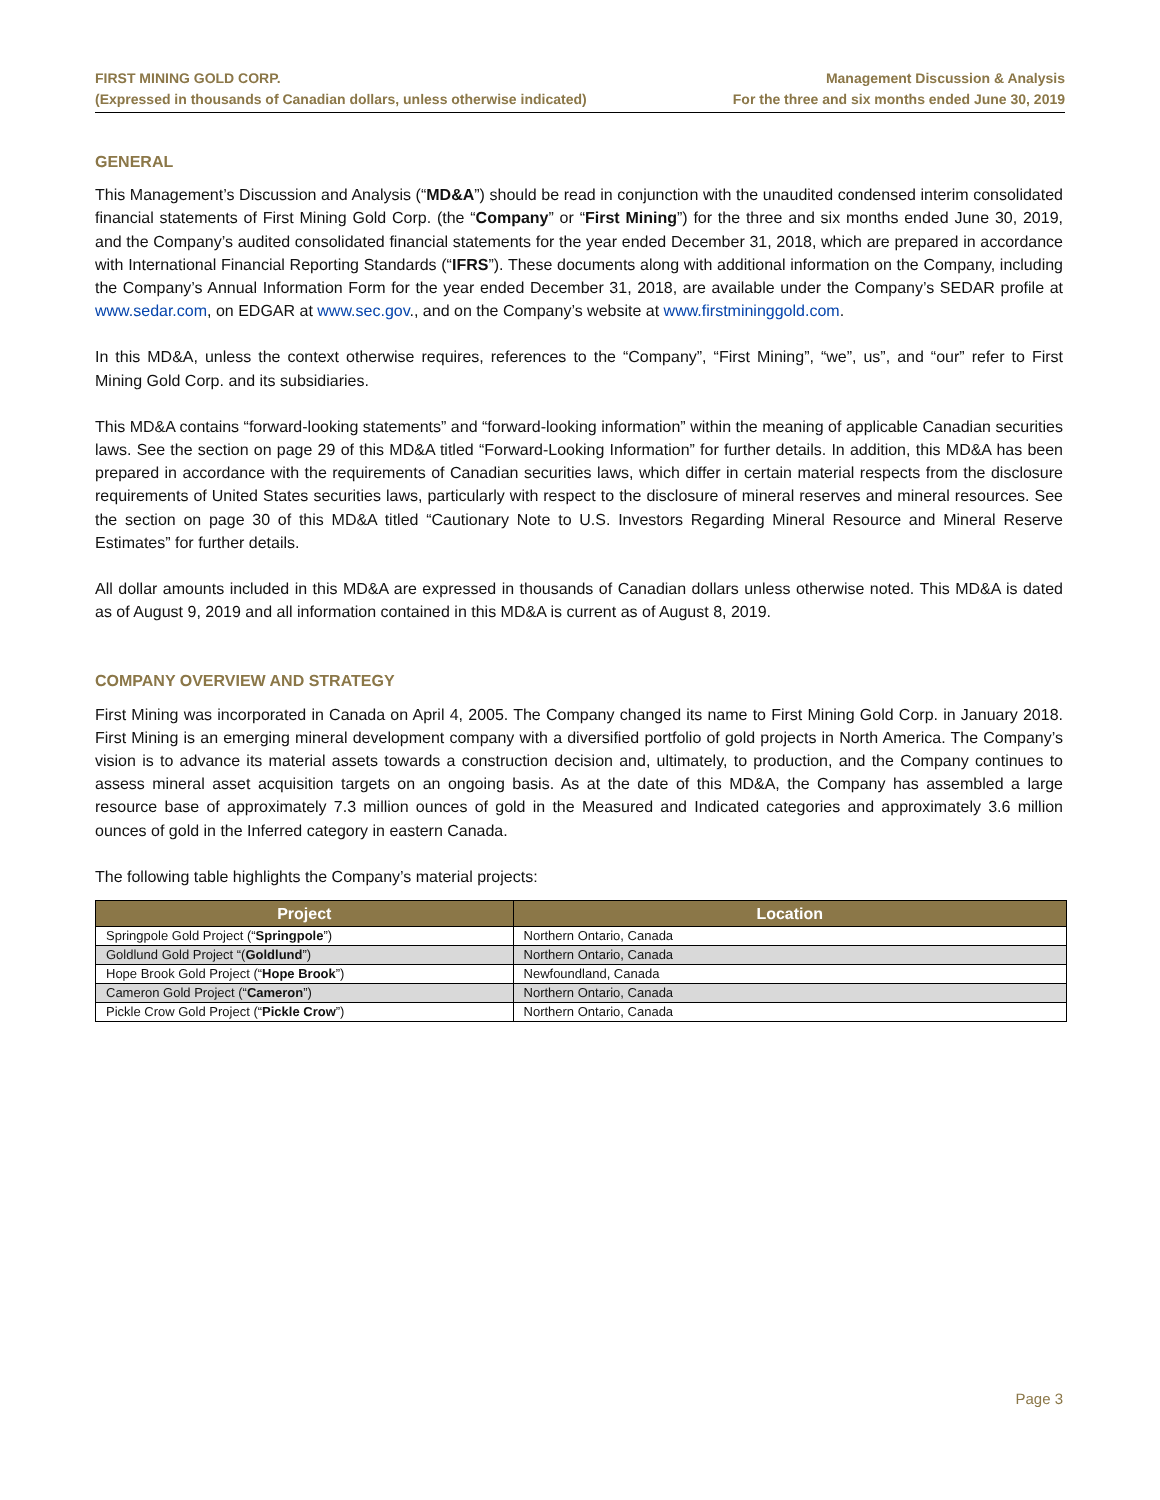FIRST MINING GOLD CORP.
(Expressed in thousands of Canadian dollars, unless otherwise indicated)
Management Discussion & Analysis
For the three and six months ended June 30, 2019
GENERAL
This Management’s Discussion and Analysis (“MD&A”) should be read in conjunction with the unaudited condensed interim consolidated financial statements of First Mining Gold Corp. (the “Company” or “First Mining”) for the three and six months ended June 30, 2019, and the Company’s audited consolidated financial statements for the year ended December 31, 2018, which are prepared in accordance with International Financial Reporting Standards (“IFRS”). These documents along with additional information on the Company, including the Company’s Annual Information Form for the year ended December 31, 2018, are available under the Company’s SEDAR profile at www.sedar.com, on EDGAR at www.sec.gov., and on the Company’s website at www.firstmininggold.com.
In this MD&A, unless the context otherwise requires, references to the “Company”, “First Mining”, “we”, us”, and “our” refer to First Mining Gold Corp. and its subsidiaries.
This MD&A contains “forward-looking statements” and “forward-looking information” within the meaning of applicable Canadian securities laws. See the section on page 29 of this MD&A titled “Forward-Looking Information” for further details. In addition, this MD&A has been prepared in accordance with the requirements of Canadian securities laws, which differ in certain material respects from the disclosure requirements of United States securities laws, particularly with respect to the disclosure of mineral reserves and mineral resources. See the section on page 30 of this MD&A titled “Cautionary Note to U.S. Investors Regarding Mineral Resource and Mineral Reserve Estimates” for further details.
All dollar amounts included in this MD&A are expressed in thousands of Canadian dollars unless otherwise noted. This MD&A is dated as of August 9, 2019 and all information contained in this MD&A is current as of August 8, 2019.
COMPANY OVERVIEW AND STRATEGY
First Mining was incorporated in Canada on April 4, 2005. The Company changed its name to First Mining Gold Corp. in January 2018. First Mining is an emerging mineral development company with a diversified portfolio of gold projects in North America. The Company’s vision is to advance its material assets towards a construction decision and, ultimately, to production, and the Company continues to assess mineral asset acquisition targets on an ongoing basis. As at the date of this MD&A, the Company has assembled a large resource base of approximately 7.3 million ounces of gold in the Measured and Indicated categories and approximately 3.6 million ounces of gold in the Inferred category in eastern Canada.
The following table highlights the Company’s material projects:
| Project | Location |
| --- | --- |
| Springpole Gold Project (“ Springpole ”) | Northern Ontario, Canada |
| Goldlund Gold Project “( Goldlund ”) | Northern Ontario, Canada |
| Hope Brook Gold Project (“ Hope Brook ”) | Newfoundland, Canada |
| Cameron Gold Project (“ Cameron ”) | Northern Ontario, Canada |
| Pickle Crow Gold Project (“ Pickle Crow ”) | Northern Ontario, Canada |
Page 3